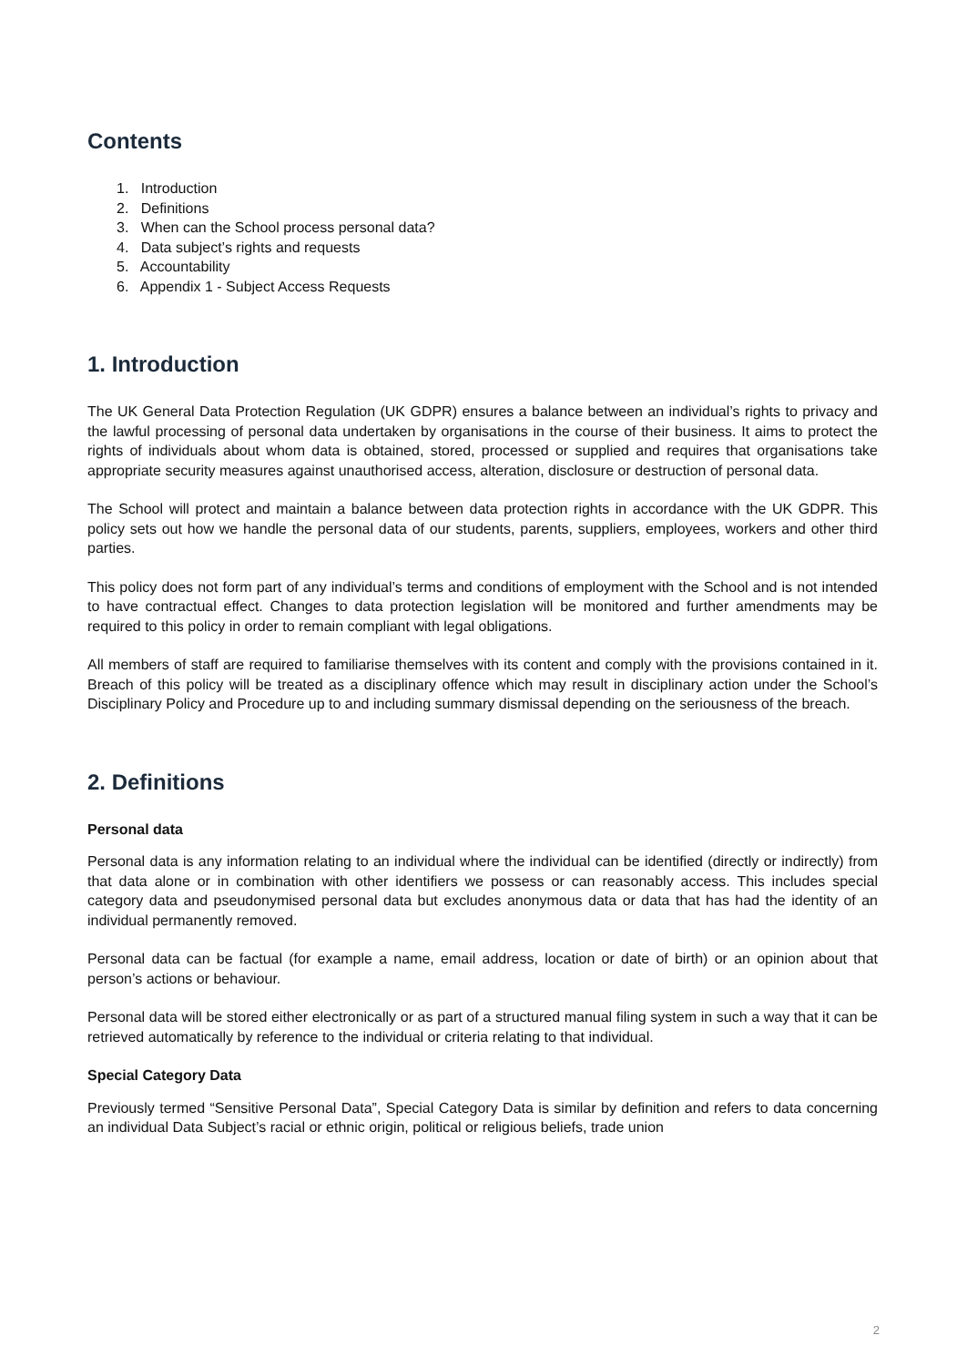Contents
1. Introduction
2. Definitions
3. When can the School process personal data?
4. Data subject’s rights and requests
5. Accountability
6. Appendix 1 - Subject Access Requests
1. Introduction
The UK General Data Protection Regulation (UK GDPR) ensures a balance between an individual’s rights to privacy and the lawful processing of personal data undertaken by organisations in the course of their business. It aims to protect the rights of individuals about whom data is obtained, stored, processed or supplied and requires that organisations take appropriate security measures against unauthorised access, alteration, disclosure or destruction of personal data.
The School will protect and maintain a balance between data protection rights in accordance with the UK GDPR. This policy sets out how we handle the personal data of our students, parents, suppliers, employees, workers and other third parties.
This policy does not form part of any individual’s terms and conditions of employment with the School and is not intended to have contractual effect. Changes to data protection legislation will be monitored and further amendments may be required to this policy in order to remain compliant with legal obligations.
All members of staff are required to familiarise themselves with its content and comply with the provisions contained in it. Breach of this policy will be treated as a disciplinary offence which may result in disciplinary action under the School’s Disciplinary Policy and Procedure up to and including summary dismissal depending on the seriousness of the breach.
2. Definitions
Personal data
Personal data is any information relating to an individual where the individual can be identified (directly or indirectly) from that data alone or in combination with other identifiers we possess or can reasonably access. This includes special category data and pseudonymised personal data but excludes anonymous data or data that has had the identity of an individual permanently removed.
Personal data can be factual (for example a name, email address, location or date of birth) or an opinion about that person’s actions or behaviour.
Personal data will be stored either electronically or as part of a structured manual filing system in such a way that it can be retrieved automatically by reference to the individual or criteria relating to that individual.
Special Category Data
Previously termed “Sensitive Personal Data”, Special Category Data is similar by definition and refers to data concerning an individual Data Subject’s racial or ethnic origin, political or religious beliefs, trade union
2